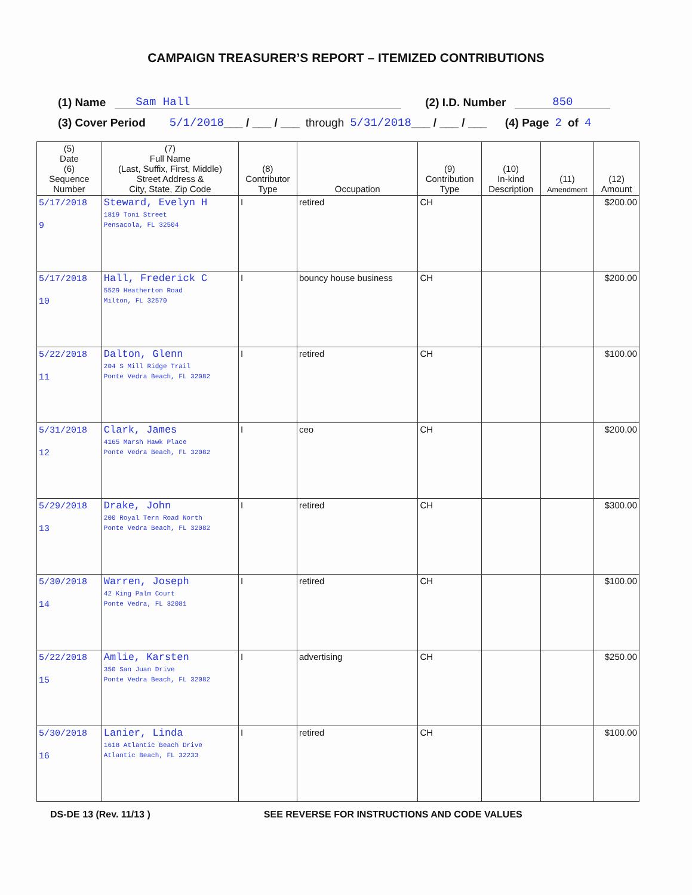CAMPAIGN TREASURER’S REPORT – ITEMIZED CONTRIBUTIONS
(1) Name Sam Hall (2) I.D. Number 850
(3) Cover Period 5/1/2018 ___ / ___ / ___ through 5/31/2018 ___ / ___ / ___ (4) Page 2 of 4
| (5) Date (6) Sequence Number | (7) Full Name (Last, Suffix, First, Middle) Street Address & City, State, Zip Code | (8) Contributor Type | Occupation | (9) Contribution Type | (10) In-kind Description | (11) Amendment | (12) Amount |
| --- | --- | --- | --- | --- | --- | --- | --- |
| 5/17/2018 9 | Steward, Evelyn H 1819 Toni Street Pensacola, FL 32504 | I | retired | CH | | | $200.00 |
| 5/17/2018 10 | Hall, Frederick C 5529 Heatherton Road Milton, FL 32570 | I | bouncy house business | CH | | | $200.00 |
| 5/22/2018 11 | Dalton, Glenn 204 S Mill Ridge Trail Ponte Vedra Beach, FL 32082 | I | retired | CH | | | $100.00 |
| 5/31/2018 12 | Clark, James 4165 Marsh Hawk Place Ponte Vedra Beach, FL 32082 | I | ceo | CH | | | $200.00 |
| 5/29/2018 13 | Drake, John 200 Royal Tern Road North Ponte Vedra Beach, FL 32082 | I | retired | CH | | | $300.00 |
| 5/30/2018 14 | Warren, Joseph 42 King Palm Court Ponte Vedra, FL 32081 | I | retired | CH | | | $100.00 |
| 5/22/2018 15 | Amlie, Karsten 350 San Juan Drive Ponte Vedra Beach, FL 32082 | I | advertising | CH | | | $250.00 |
| 5/30/2018 16 | Lanier, Linda 1618 Atlantic Beach Drive Atlantic Beach, FL 32233 | I | retired | CH | | | $100.00 |
DS-DE 13 (Rev. 11/13 ) SEE REVERSE FOR INSTRUCTIONS AND CODE VALUES